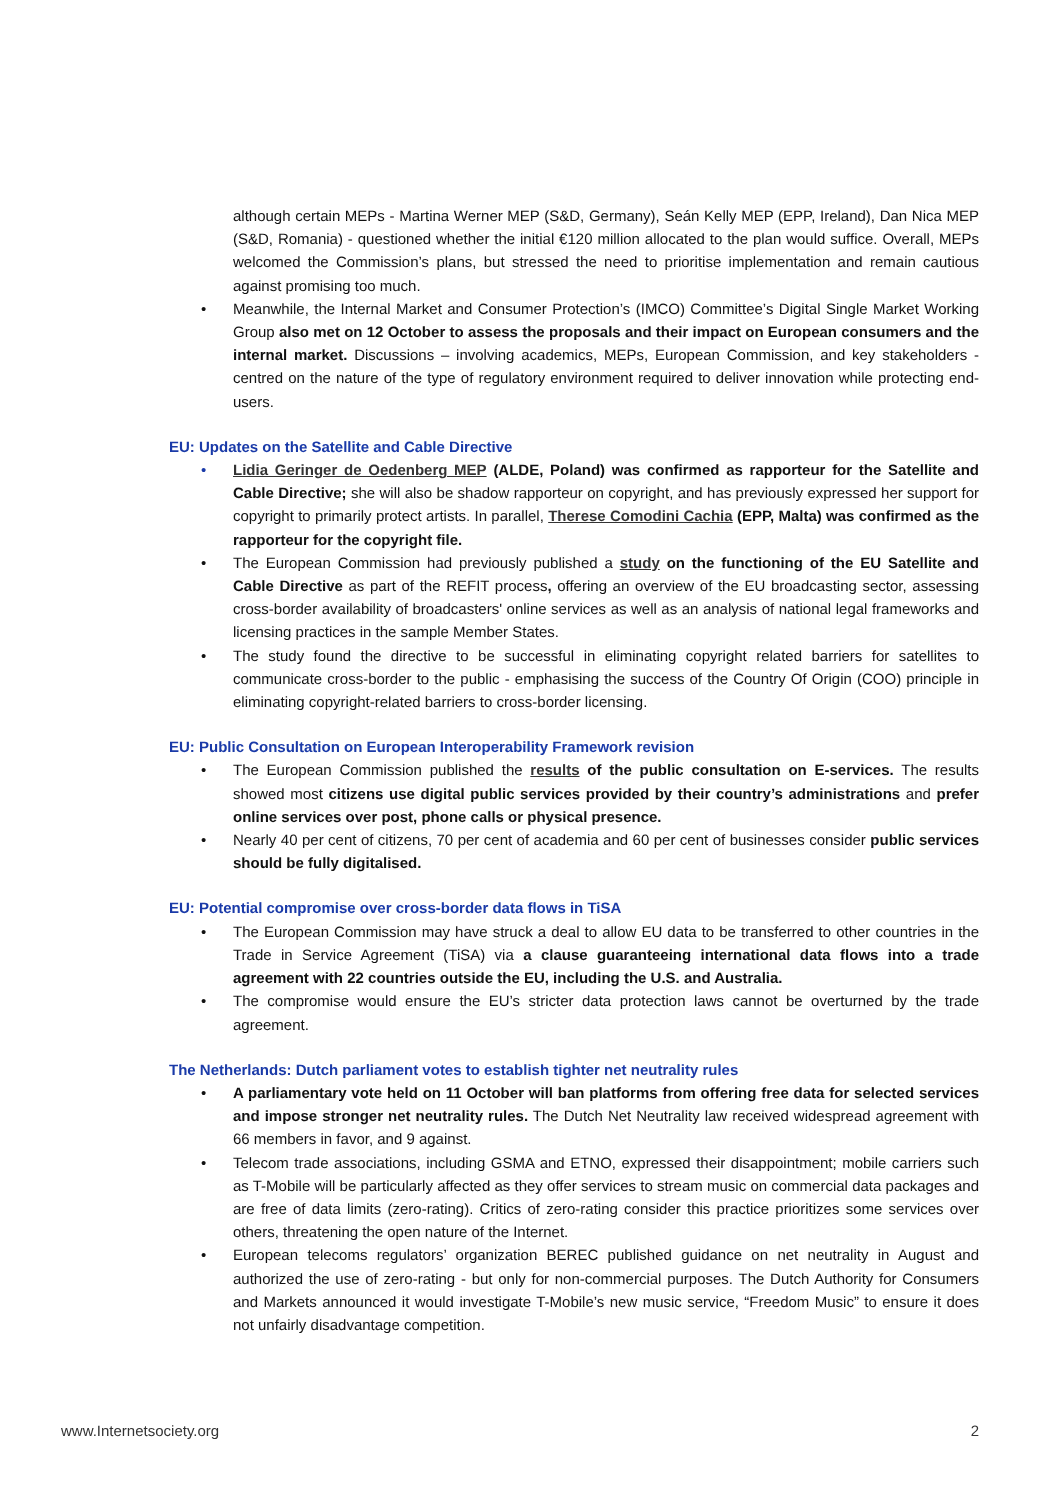although certain MEPs - Martina Werner MEP (S&D, Germany), Seán Kelly MEP (EPP, Ireland), Dan Nica MEP (S&D, Romania) - questioned whether the initial €120 million allocated to the plan would suffice. Overall, MEPs welcomed the Commission’s plans, but stressed the need to prioritise implementation and remain cautious against promising too much.
• Meanwhile, the Internal Market and Consumer Protection’s (IMCO) Committee’s Digital Single Market Working Group also met on 12 October to assess the proposals and their impact on European consumers and the internal market. Discussions – involving academics, MEPs, European Commission, and key stakeholders - centred on the nature of the type of regulatory environment required to deliver innovation while protecting end-users.
EU: Updates on the Satellite and Cable Directive
• Lidia Geringer de Oedenberg MEP (ALDE, Poland) was confirmed as rapporteur for the Satellite and Cable Directive; she will also be shadow rapporteur on copyright, and has previously expressed her support for copyright to primarily protect artists. In parallel, Therese Comodini Cachia (EPP, Malta) was confirmed as the rapporteur for the copyright file.
• The European Commission had previously published a study on the functioning of the EU Satellite and Cable Directive as part of the REFIT process, offering an overview of the EU broadcasting sector, assessing cross-border availability of broadcasters' online services as well as an analysis of national legal frameworks and licensing practices in the sample Member States.
• The study found the directive to be successful in eliminating copyright related barriers for satellites to communicate cross-border to the public - emphasising the success of the Country Of Origin (COO) principle in eliminating copyright-related barriers to cross-border licensing.
EU: Public Consultation on European Interoperability Framework revision
• The European Commission published the results of the public consultation on E-services. The results showed most citizens use digital public services provided by their country’s administrations and prefer online services over post, phone calls or physical presence.
• Nearly 40 per cent of citizens, 70 per cent of academia and 60 per cent of businesses consider public services should be fully digitalised.
EU: Potential compromise over cross-border data flows in TiSA
• The European Commission may have struck a deal to allow EU data to be transferred to other countries in the Trade in Service Agreement (TiSA) via a clause guaranteeing international data flows into a trade agreement with 22 countries outside the EU, including the U.S. and Australia.
• The compromise would ensure the EU’s stricter data protection laws cannot be overturned by the trade agreement.
The Netherlands: Dutch parliament votes to establish tighter net neutrality rules
• A parliamentary vote held on 11 October will ban platforms from offering free data for selected services and impose stronger net neutrality rules. The Dutch Net Neutrality law received widespread agreement with 66 members in favor, and 9 against.
• Telecom trade associations, including GSMA and ETNO, expressed their disappointment; mobile carriers such as T-Mobile will be particularly affected as they offer services to stream music on commercial data packages and are free of data limits (zero-rating). Critics of zero-rating consider this practice prioritizes some services over others, threatening the open nature of the Internet.
• European telecoms regulators’ organization BEREC published guidance on net neutrality in August and authorized the use of zero-rating - but only for non-commercial purposes. The Dutch Authority for Consumers and Markets announced it would investigate T-Mobile’s new music service, “Freedom Music” to ensure it does not unfairly disadvantage competition.
www.Internetsociety.org 2